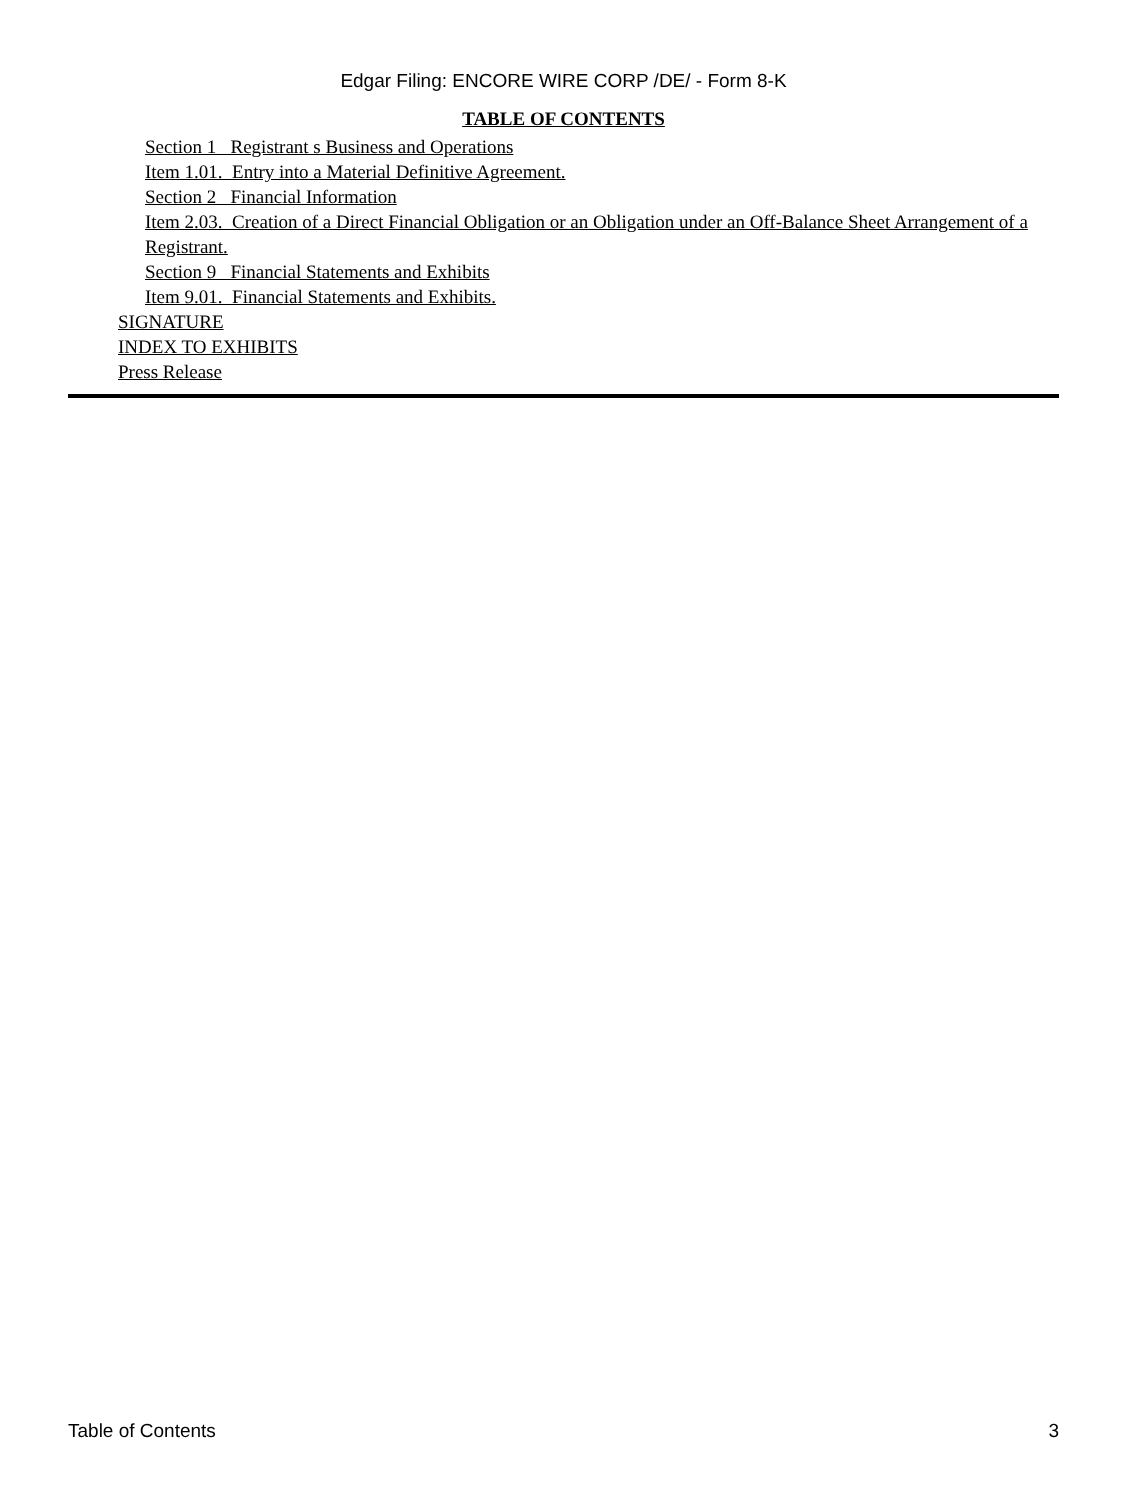Edgar Filing: ENCORE WIRE CORP /DE/ - Form 8-K
TABLE OF CONTENTS
Section 1 Registrant s Business and Operations
Item 1.01. Entry into a Material Definitive Agreement.
Section 2 Financial Information
Item 2.03. Creation of a Direct Financial Obligation or an Obligation under an Off-Balance Sheet Arrangement of a Registrant.
Section 9 Financial Statements and Exhibits
Item 9.01. Financial Statements and Exhibits.
SIGNATURE
INDEX TO EXHIBITS
Press Release
Table of Contents 3